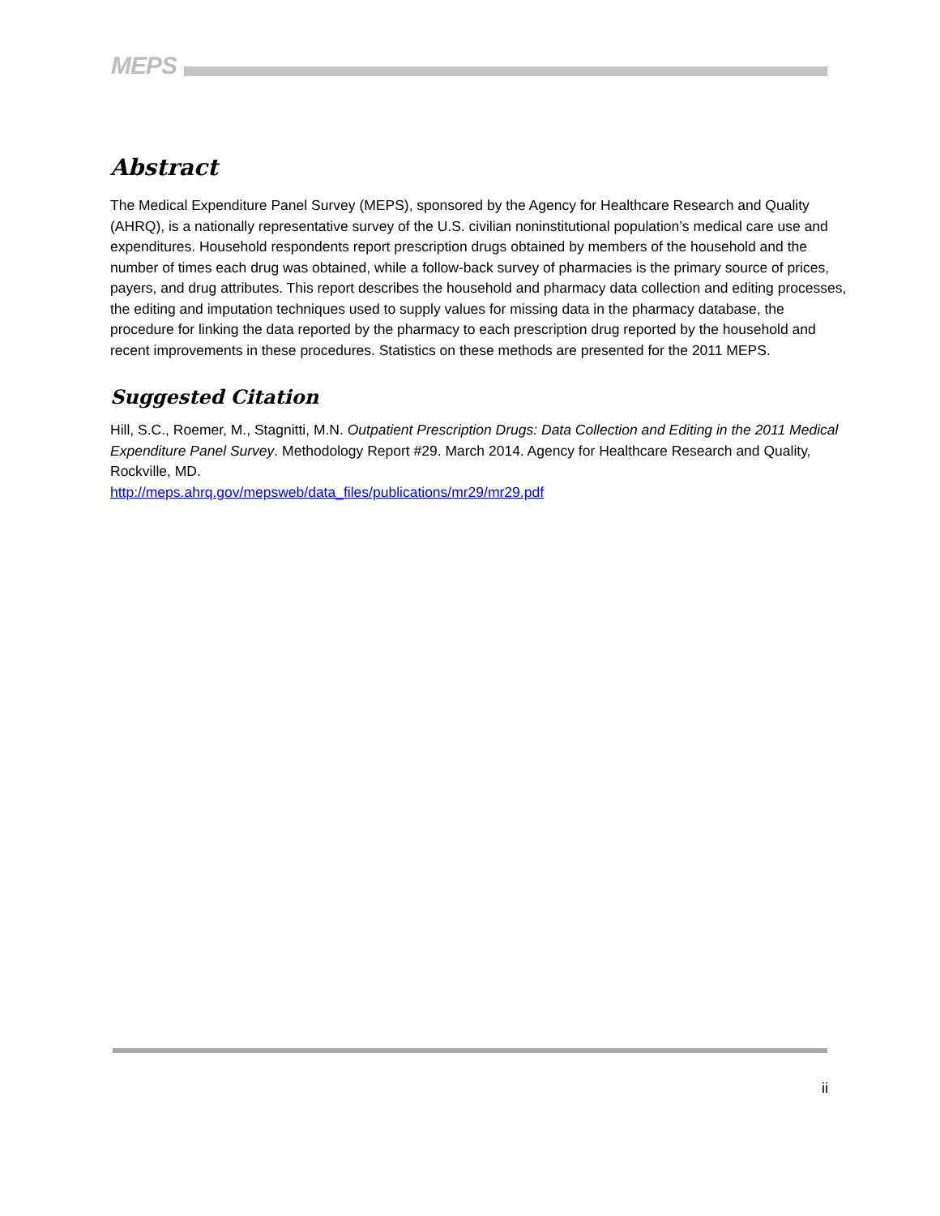MEPS
Abstract
The Medical Expenditure Panel Survey (MEPS), sponsored by the Agency for Healthcare Research and Quality (AHRQ), is a nationally representative survey of the U.S. civilian noninstitutional population’s medical care use and expenditures. Household respondents report prescription drugs obtained by members of the household and the number of times each drug was obtained, while a follow-back survey of pharmacies is the primary source of prices, payers, and drug attributes. This report describes the household and pharmacy data collection and editing processes, the editing and imputation techniques used to supply values for missing data in the pharmacy database, the procedure for linking the data reported by the pharmacy to each prescription drug reported by the household and recent improvements in these procedures. Statistics on these methods are presented for the 2011 MEPS.
Suggested Citation
Hill, S.C., Roemer, M., Stagnitti, M.N. Outpatient Prescription Drugs: Data Collection and Editing in the 2011 Medical Expenditure Panel Survey. Methodology Report #29. March 2014. Agency for Healthcare Research and Quality, Rockville, MD.
http://meps.ahrq.gov/mepsweb/data_files/publications/mr29/mr29.pdf
ii